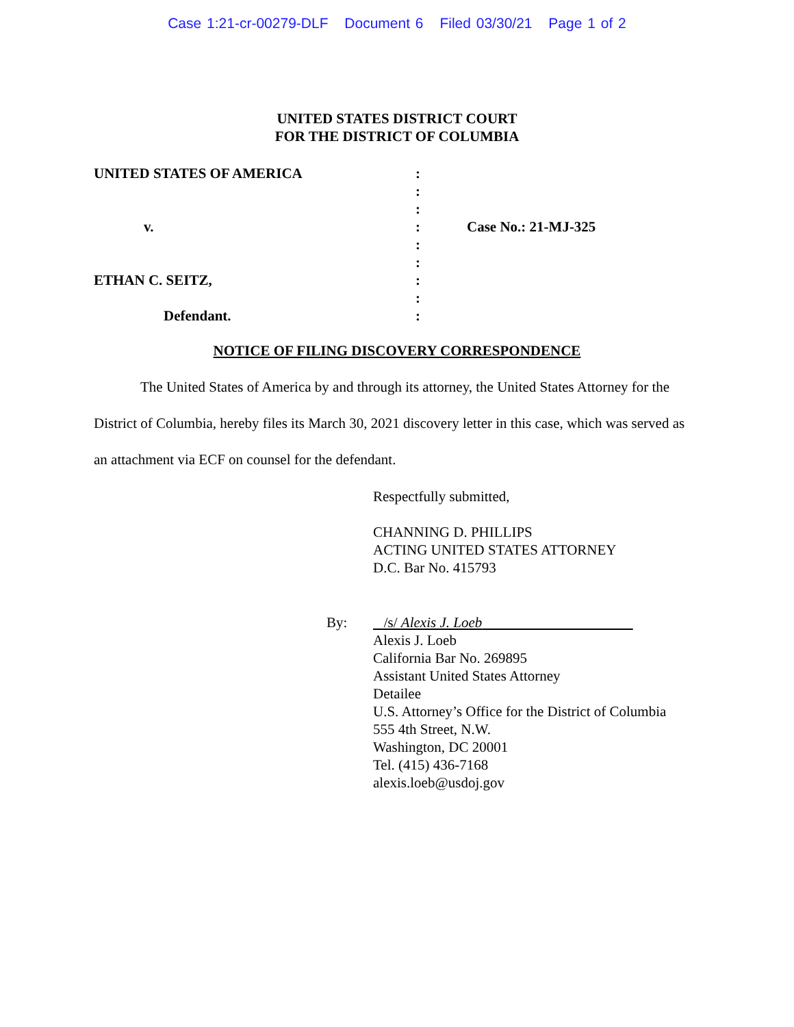Case 1:21-cr-00279-DLF Document 6 Filed 03/30/21 Page 1 of 2
UNITED STATES DISTRICT COURT
FOR THE DISTRICT OF COLUMBIA
UNITED STATES OF AMERICA
v.
ETHAN C. SEITZ,
Defendant.
:
:
:
:
:
:
:
:
:
Case No.: 21-MJ-325
NOTICE OF FILING DISCOVERY CORRESPONDENCE
The United States of America by and through its attorney, the United States Attorney for the District of Columbia, hereby files its March 30, 2021 discovery letter in this case, which was served as an attachment via ECF on counsel for the defendant.
Respectfully submitted,
CHANNING D. PHILLIPS
ACTING UNITED STATES ATTORNEY
D.C. Bar No. 415793
By: /s/ Alexis J. Loeb
Alexis J. Loeb
California Bar No. 269895
Assistant United States Attorney
Detailee
U.S. Attorney’s Office for the District of Columbia
555 4th Street, N.W.
Washington, DC 20001
Tel. (415) 436-7168
alexis.loeb@usdoj.gov